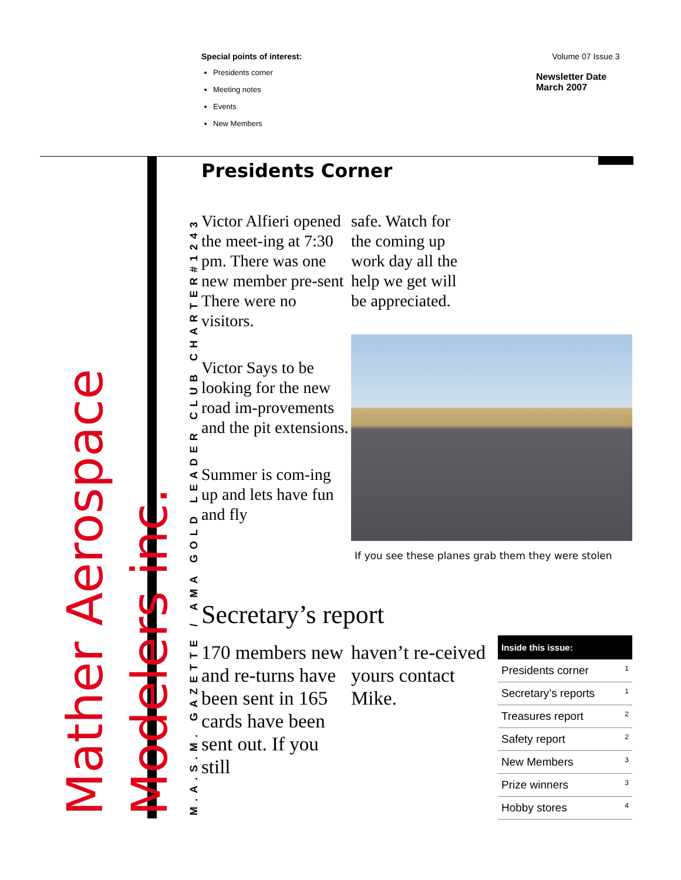Special points of interest:
Presidents corner
Meeting notes
Events
New Members
Volume 07 Issue 3
Newsletter Date March 2007
M.A.S.M. GAZETTE / AMA GOLD LEADER CLUB CHARTER#1243
Mather Aerospace Modelers inc.
Presidents Corner
Victor Alfieri opened the meet-ing at 7:30 pm. There was one new member pre-sent There were no visitors.
Victor Says to be looking for the new road im-provements and the pit extensions.
Summer is com-ing up and lets have fun and fly
safe. Watch for
the coming up
work day all the
help we get will
be appreciated.
If you see these planes grab them they were stolen
Secretary’s report
170 members new and re-turns have been sent in 165 cards have been sent out. If you still
haven’t re-ceived yours contact Mike.
| Inside this issue: | |
| --- | --- |
| Presidents corner | 1 |
| Secretary’s reports | 1 |
| Treasures report | 2 |
| Safety report | 2 |
| New Members | 3 |
| Prize winners | 3 |
| Hobby stores | 4 |